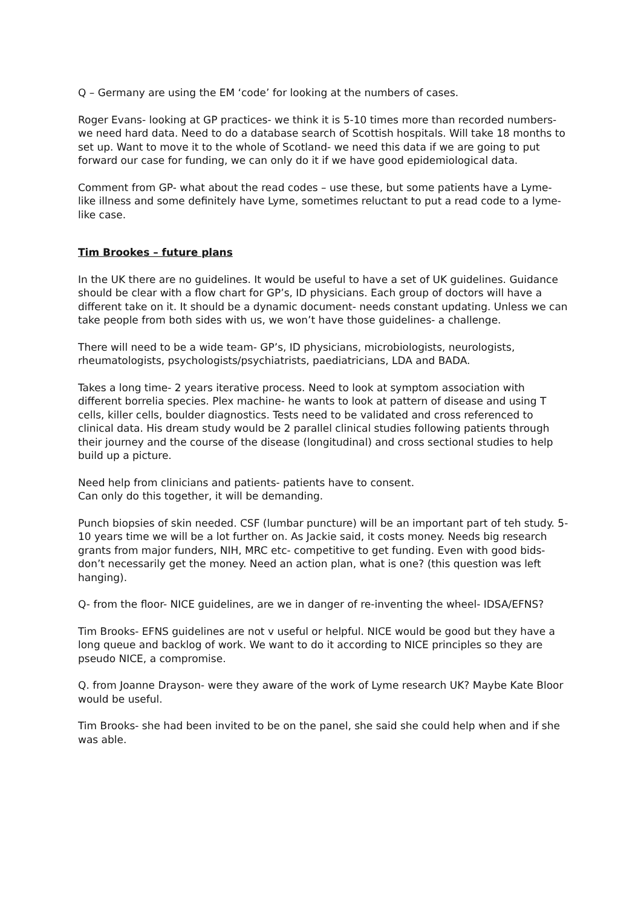Q – Germany are using the EM ‘code’ for looking at the numbers of cases.
Roger Evans- looking at GP practices- we think it is 5-10 times more than recorded numbers- we need hard data. Need to do a database search of Scottish hospitals. Will take 18 months to set up. Want to move it to the whole of Scotland- we need this data if we are going to put forward our case for funding, we can only do it if we have good epidemiological data.
Comment from GP- what about the read codes – use these, but some patients have a Lyme-like illness and some definitely have Lyme, sometimes reluctant to put a read code to a lyme-like case.
Tim Brookes – future plans
In the UK there are no guidelines. It would be useful to have a set of UK guidelines. Guidance should be clear with a flow chart for GP’s, ID physicians. Each group of doctors will have a different take on it. It should be a dynamic document- needs constant updating. Unless we can take people from both sides with us, we won’t have those guidelines- a challenge.
There will need to be a wide team- GP’s, ID physicians, microbiologists, neurologists, rheumatologists, psychologists/psychiatrists, paediatricians, LDA and BADA.
Takes a long time- 2 years iterative process. Need to look at symptom association with different borrelia species. Plex machine- he wants to look at pattern of disease and using T cells, killer cells, boulder diagnostics. Tests need to be validated and cross referenced to clinical data. His dream study would be 2 parallel clinical studies following patients through their journey and the course of the disease (longitudinal) and cross sectional studies to help build up a picture.
Need help from clinicians and patients- patients have to consent.
Can only do this together, it will be demanding.
Punch biopsies of skin needed. CSF (lumbar puncture) will be an important part of teh study. 5-10 years time we will be a lot further on. As Jackie said, it costs money. Needs big research grants from major funders, NIH, MRC etc- competitive to get funding. Even with good bids- don’t necessarily get the money. Need an action plan, what is one? (this question was left hanging).
Q- from the floor- NICE guidelines, are we in danger of re-inventing the wheel- IDSA/EFNS?
Tim Brooks- EFNS guidelines are not v useful or helpful. NICE would be good but they have a long queue and backlog of work. We want to do it according to NICE principles so they are pseudo NICE, a compromise.
Q. from Joanne Drayson- were they aware of the work of Lyme research UK? Maybe Kate Bloor would be useful.
Tim Brooks- she had been invited to be on the panel, she said she could help when and if she was able.